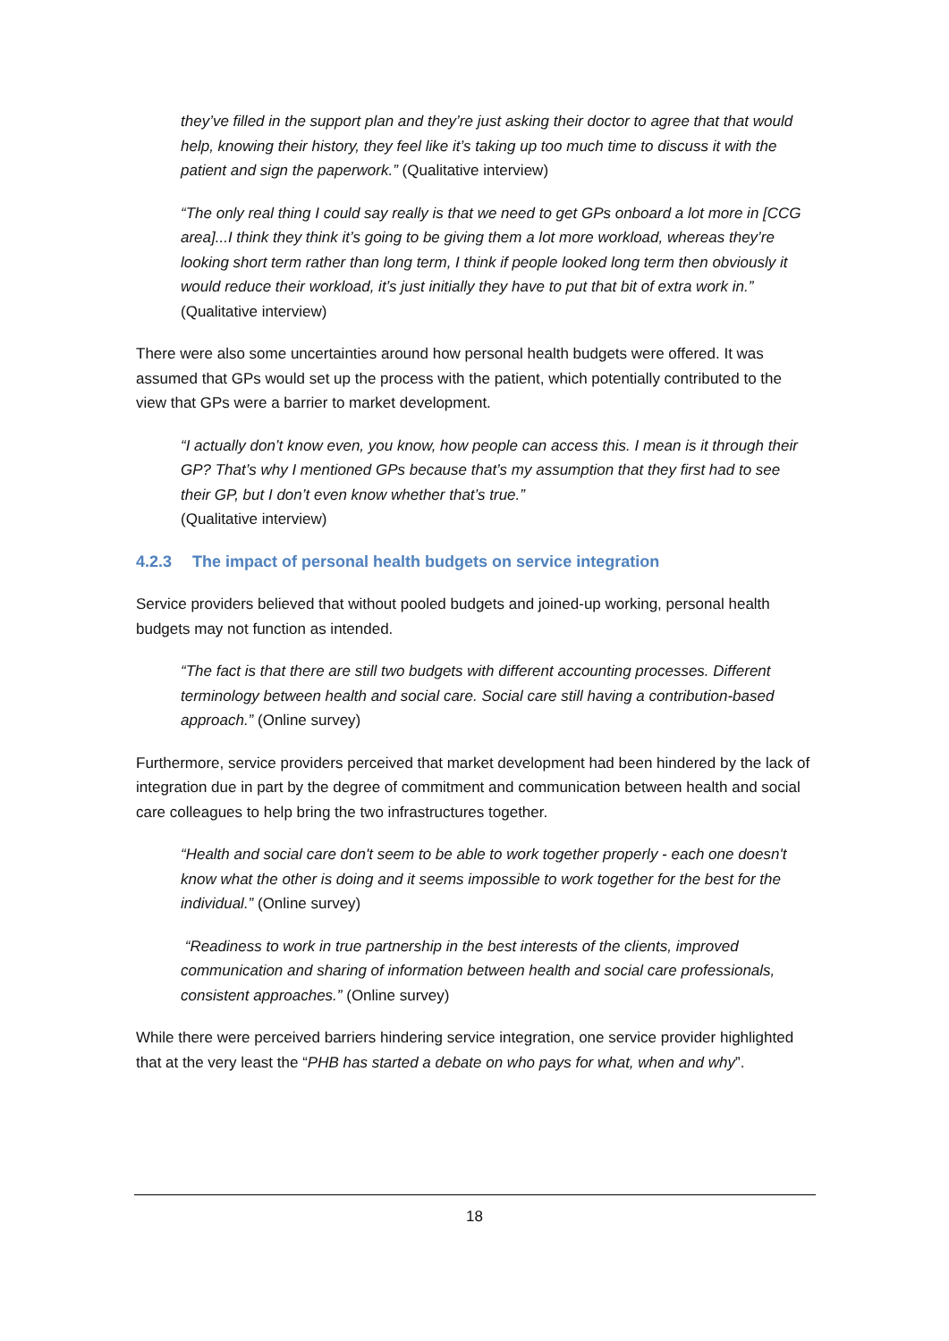they’ve filled in the support plan and they’re just asking their doctor to agree that that would help, knowing their history, they feel like it’s taking up too much time to discuss it with the patient and sign the paperwork.” (Qualitative interview)
“The only real thing I could say really is that we need to get GPs onboard a lot more in [CCG area]...I think they think it’s going to be giving them a lot more workload, whereas they’re looking short term rather than long term, I think if people looked long term then obviously it would reduce their workload, it’s just initially they have to put that bit of extra work in.” (Qualitative interview)
There were also some uncertainties around how personal health budgets were offered. It was assumed that GPs would set up the process with the patient, which potentially contributed to the view that GPs were a barrier to market development.
“I actually don’t know even, you know, how people can access this. I mean is it through their GP? That’s why I mentioned GPs because that’s my assumption that they first had to see their GP, but I don’t even know whether that’s true.”
(Qualitative interview)
4.2.3 The impact of personal health budgets on service integration
Service providers believed that without pooled budgets and joined-up working, personal health budgets may not function as intended.
“The fact is that there are still two budgets with different accounting processes. Different terminology between health and social care. Social care still having a contribution-based approach.” (Online survey)
Furthermore, service providers perceived that market development had been hindered by the lack of integration due in part by the degree of commitment and communication between health and social care colleagues to help bring the two infrastructures together.
“Health and social care don't seem to be able to work together properly - each one doesn't know what the other is doing and it seems impossible to work together for the best for the individual.” (Online survey)
“Readiness to work in true partnership in the best interests of the clients, improved communication and sharing of information between health and social care professionals, consistent approaches.” (Online survey)
While there were perceived barriers hindering service integration, one service provider highlighted that at the very least the “PHB has started a debate on who pays for what, when and why”.
18